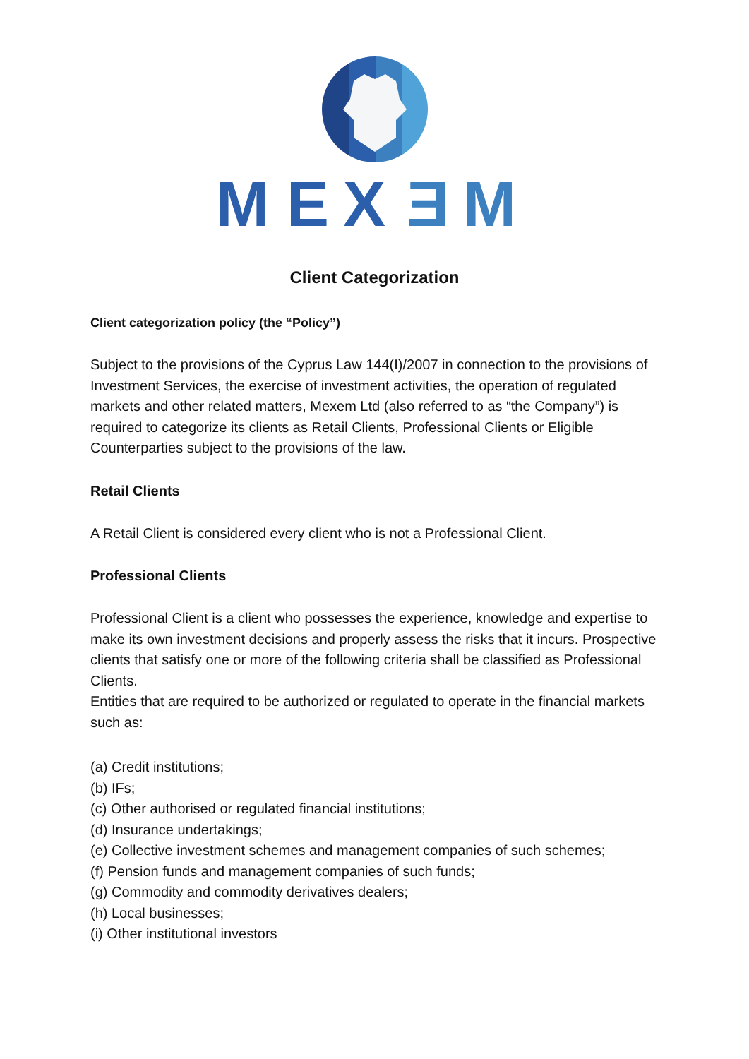M
E
X
Ǝ
M
Client Categorization
Client categorization policy (the “Policy”)
Subject to the provisions of the Cyprus Law 144(I)/2007 in connection to the provisions of Investment Services, the exercise of investment activities, the operation of regulated markets and other related matters, Mexem Ltd (also referred to as “the Company”) is required to categorize its clients as Retail Clients, Professional Clients or Eligible Counterparties subject to the provisions of the law.
Retail Clients
A Retail Client is considered every client who is not a Professional Client.
Professional Clients
Professional Client is a client who possesses the experience, knowledge and expertise to make its own investment decisions and properly assess the risks that it incurs. Prospective clients that satisfy one or more of the following criteria shall be classified as Professional Clients.
Entities that are required to be authorized or regulated to operate in the financial markets such as:
(a) Credit institutions;
(b) IFs;
(c) Other authorised or regulated financial institutions;
(d) Insurance undertakings;
(e) Collective investment schemes and management companies of such schemes;
(f) Pension funds and management companies of such funds;
(g) Commodity and commodity derivatives dealers;
(h) Local businesses;
(i) Other institutional investors